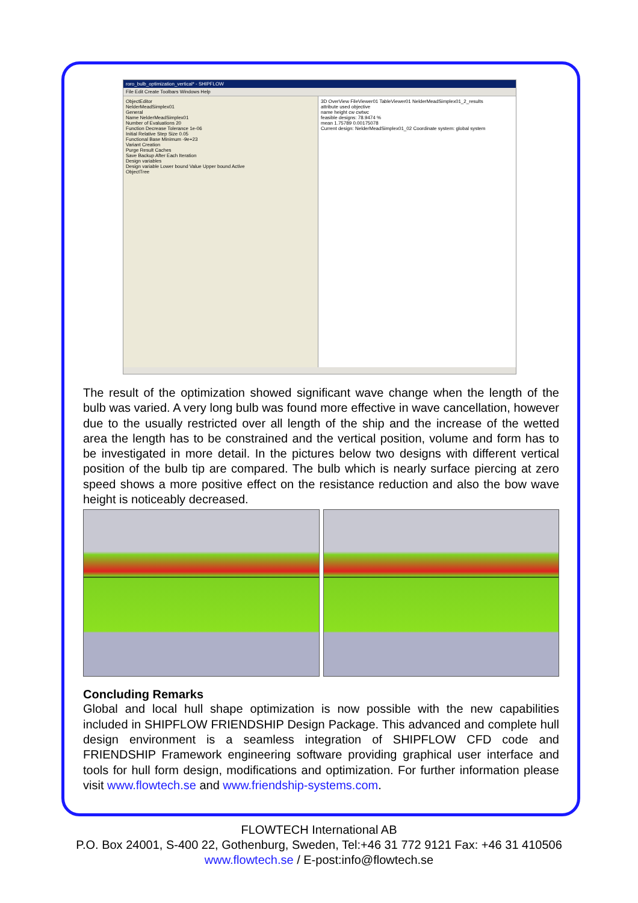roro_bulb_optimization_vertical* - SHIPFLOW
File Edit Create Toolbars Windows Help
ObjectEditor
NelderMeadSimplex01
General
Name NelderMeadSimplex01
Number of Evaluations 20
Function Decrease Tolerance 1e-06
Initial Relative Step Size 0.05
Functional Base Minimum -9e+23
Variant Creation
Purge Result Caches
Save Backup After Each Iteration
Design variables
Design variable Lower bound Value Upper bound Active
ObjectTree
3D OverView FileViewer01 TableViewer01 NelderMeadSimplex01_2_results
attribute used objective
name height cw cwtwc
feasible designs: 78.9474 %
mean 1.75789 0.00175078
Current design: NelderMeadSimplex01_02 Coordinate system: global system
The result of the optimization showed significant wave change when the length of the bulb was varied. A very long bulb was found more effective in wave cancellation, however due to the usually restricted over all length of the ship and the increase of the wetted area the length has to be constrained and the vertical position, volume and form has to be investigated in more detail. In the pictures below two designs with different vertical position of the bulb tip are compared. The bulb which is nearly surface piercing at zero speed shows a more positive effect on the resistance reduction and also the bow wave height is noticeably decreased.
Concluding Remarks
Global and local hull shape optimization is now possible with the new capabilities included in SHIPFLOW FRIENDSHIP Design Package. This advanced and complete hull design environment is a seamless integration of SHIPFLOW CFD code and FRIENDSHIP Framework engineering software providing graphical user interface and tools for hull form design, modifications and optimization. For further information please visit www.flowtech.se and www.friendship-systems.com.
FLOWTECH International AB
P.O. Box 24001, S-400 22, Gothenburg, Sweden, Tel:+46 31 772 9121 Fax: +46 31 410506
www.flowtech.se / E-post:info@flowtech.se